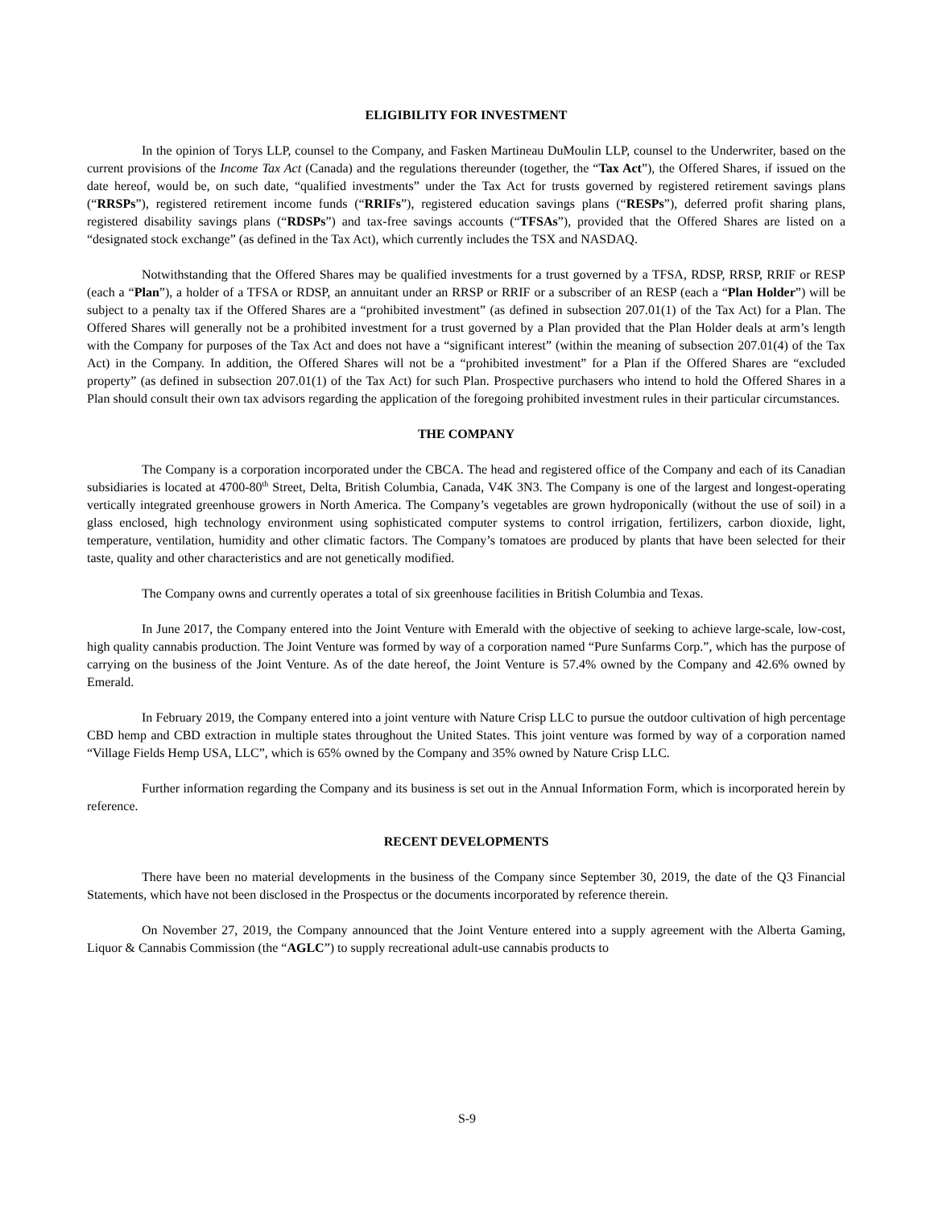ELIGIBILITY FOR INVESTMENT
In the opinion of Torys LLP, counsel to the Company, and Fasken Martineau DuMoulin LLP, counsel to the Underwriter, based on the current provisions of the Income Tax Act (Canada) and the regulations thereunder (together, the “Tax Act”), the Offered Shares, if issued on the date hereof, would be, on such date, “qualified investments” under the Tax Act for trusts governed by registered retirement savings plans (“RRSPs”), registered retirement income funds (“RRIFs”), registered education savings plans (“RESPs”), deferred profit sharing plans, registered disability savings plans (“RDSPs”) and tax-free savings accounts (“TFSAs”), provided that the Offered Shares are listed on a “designated stock exchange” (as defined in the Tax Act), which currently includes the TSX and NASDAQ.
Notwithstanding that the Offered Shares may be qualified investments for a trust governed by a TFSA, RDSP, RRSP, RRIF or RESP (each a “Plan”), a holder of a TFSA or RDSP, an annuitant under an RRSP or RRIF or a subscriber of an RESP (each a “Plan Holder”) will be subject to a penalty tax if the Offered Shares are a “prohibited investment” (as defined in subsection 207.01(1) of the Tax Act) for a Plan. The Offered Shares will generally not be a prohibited investment for a trust governed by a Plan provided that the Plan Holder deals at arm’s length with the Company for purposes of the Tax Act and does not have a “significant interest” (within the meaning of subsection 207.01(4) of the Tax Act) in the Company. In addition, the Offered Shares will not be a “prohibited investment” for a Plan if the Offered Shares are “excluded property” (as defined in subsection 207.01(1) of the Tax Act) for such Plan. Prospective purchasers who intend to hold the Offered Shares in a Plan should consult their own tax advisors regarding the application of the foregoing prohibited investment rules in their particular circumstances.
THE COMPANY
The Company is a corporation incorporated under the CBCA. The head and registered office of the Company and each of its Canadian subsidiaries is located at 4700-80<sup>th</sup> Street, Delta, British Columbia, Canada, V4K 3N3. The Company is one of the largest and longest-operating vertically integrated greenhouse growers in North America. The Company’s vegetables are grown hydroponically (without the use of soil) in a glass enclosed, high technology environment using sophisticated computer systems to control irrigation, fertilizers, carbon dioxide, light, temperature, ventilation, humidity and other climatic factors. The Company’s tomatoes are produced by plants that have been selected for their taste, quality and other characteristics and are not genetically modified.
The Company owns and currently operates a total of six greenhouse facilities in British Columbia and Texas.
In June 2017, the Company entered into the Joint Venture with Emerald with the objective of seeking to achieve large-scale, low-cost, high quality cannabis production. The Joint Venture was formed by way of a corporation named “Pure Sunfarms Corp.”, which has the purpose of carrying on the business of the Joint Venture. As of the date hereof, the Joint Venture is 57.4% owned by the Company and 42.6% owned by Emerald.
In February 2019, the Company entered into a joint venture with Nature Crisp LLC to pursue the outdoor cultivation of high percentage CBD hemp and CBD extraction in multiple states throughout the United States. This joint venture was formed by way of a corporation named “Village Fields Hemp USA, LLC”, which is 65% owned by the Company and 35% owned by Nature Crisp LLC.
Further information regarding the Company and its business is set out in the Annual Information Form, which is incorporated herein by reference.
RECENT DEVELOPMENTS
There have been no material developments in the business of the Company since September 30, 2019, the date of the Q3 Financial Statements, which have not been disclosed in the Prospectus or the documents incorporated by reference therein.
On November 27, 2019, the Company announced that the Joint Venture entered into a supply agreement with the Alberta Gaming, Liquor & Cannabis Commission (the “AGLC”) to supply recreational adult-use cannabis products to
S-9